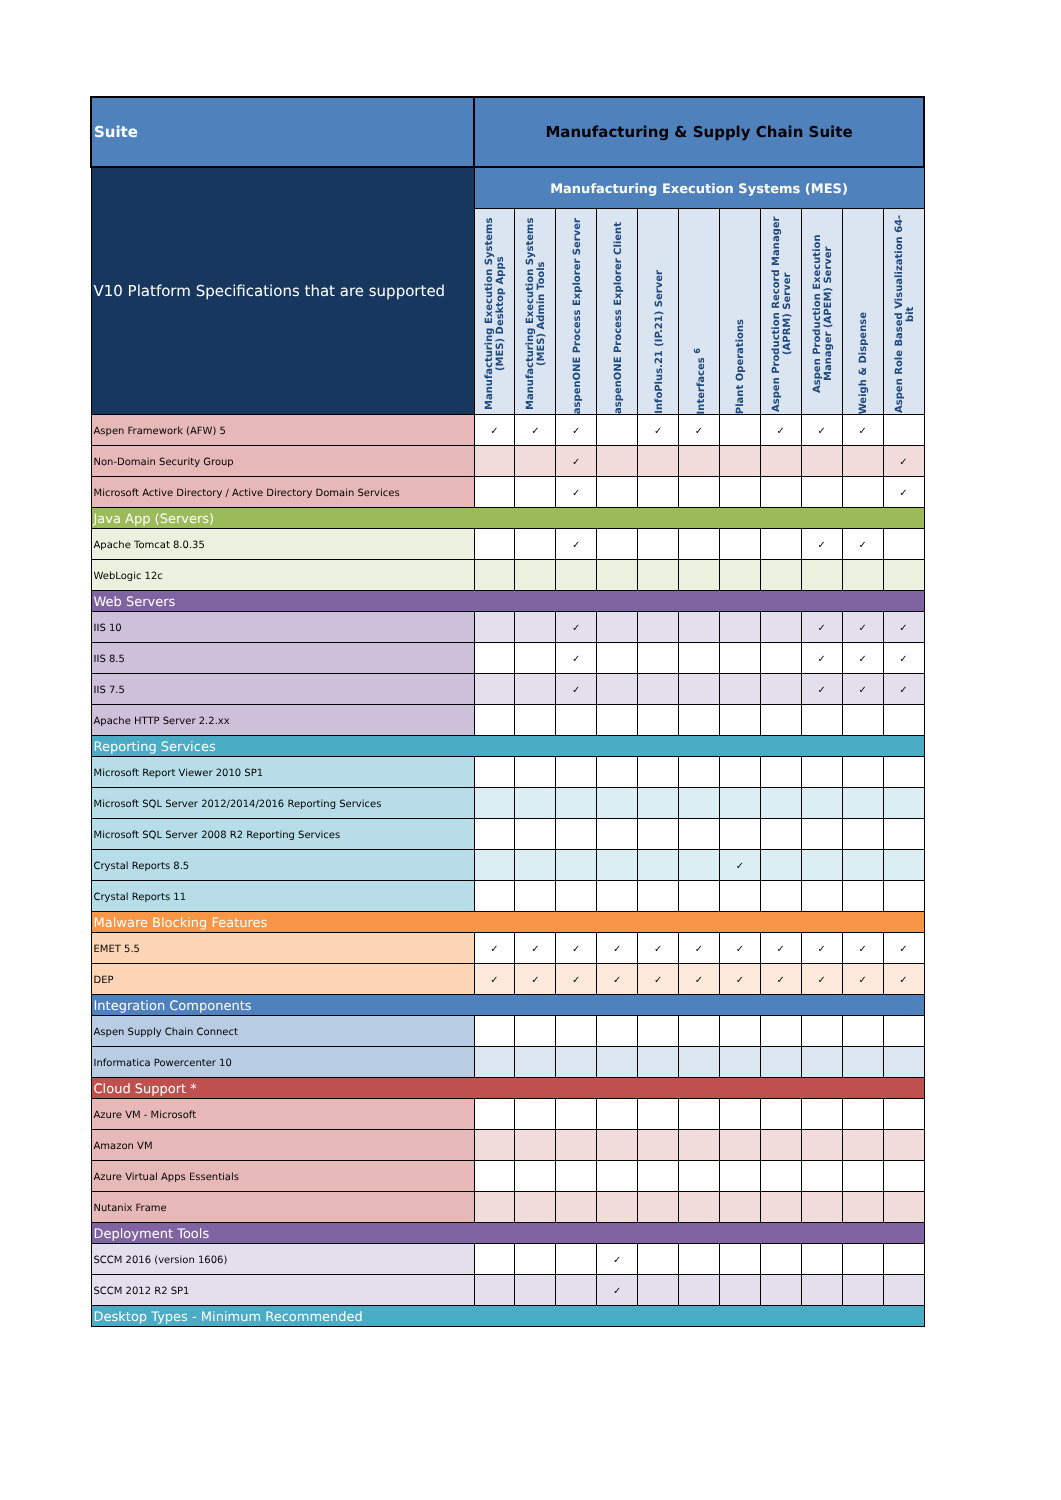| Suite | Manufacturing & Supply Chain Suite | | | | | | | | | | |
| V10 Platform Specifications that are supported | Manufacturing Execution Systems (MES) | | | | | | | | | | |
| | Manufacturing Execution Systems (MES) Desktop Apps | Manufacturing Execution Systems (MES) Admin Tools | aspenONE Process Explorer Server | aspenONE Process Explorer Client | InfoPlus.21 (IP.21) Server | Interfaces <sup>6</sup> | Plant Operations | Aspen Production Record Manager (APRM) Server | Aspen Production Execution Manager (APEM) Server | Weigh & Dispense | Aspen Role Based Visualization 64-bit |
| Aspen Framework (AFW) 5 | ✓ | ✓ | ✓ | | ✓ | ✓ | | ✓ | ✓ | ✓ | |
| Non-Domain Security Group | | | ✓ | | | | | | | | ✓ |
| Microsoft Active Directory / Active Directory Domain Services | | | ✓ | | | | | | | | ✓ |
| Java App (Servers) | | | | | | | | | | | |
| Apache Tomcat 8.0.35 | | | ✓ | | | | | | ✓ | ✓ | |
| WebLogic 12c | | | | | | | | | | | |
| Web Servers | | | | | | | | | | | |
| IIS 10 | | | ✓ | | | | | | ✓ | ✓ | ✓ |
| IIS 8.5 | | | ✓ | | | | | | ✓ | ✓ | ✓ |
| IIS 7.5 | | | ✓ | | | | | | ✓ | ✓ | ✓ |
| Apache HTTP Server 2.2.xx | | | | | | | | | | | |
| Reporting Services | | | | | | | | | | | |
| Microsoft Report Viewer 2010 SP1 | | | | | | | | | | | |
| Microsoft SQL Server 2012/2014/2016 Reporting Services | | | | | | | | | | | |
| Microsoft SQL Server 2008 R2 Reporting Services | | | | | | | | | | | |
| Crystal Reports 8.5 | | | | | | | ✓ | | | | |
| Crystal Reports 11 | | | | | | | | | | | |
| Malware Blocking Features | | | | | | | | | | | |
| EMET 5.5 | ✓ | ✓ | ✓ | ✓ | ✓ | ✓ | ✓ | ✓ | ✓ | ✓ | ✓ |
| DEP | ✓ | ✓ | ✓ | ✓ | ✓ | ✓ | ✓ | ✓ | ✓ | ✓ | ✓ |
| Integration Components | | | | | | | | | | | |
| Aspen Supply Chain Connect | | | | | | | | | | | |
| Informatica Powercenter 10 | | | | | | | | | | | |
| Cloud Support * | | | | | | | | | | | |
| Azure VM - Microsoft | | | | | | | | | | | |
| Amazon VM | | | | | | | | | | | |
| Azure Virtual Apps Essentials | | | | | | | | | | | |
| Nutanix Frame | | | | | | | | | | | |
| Deployment Tools | | | | | | | | | | | |
| SCCM 2016 (version 1606) | | | | ✓ | | | | | | | |
| SCCM 2012 R2 SP1 | | | | ✓ | | | | | | | |
| Desktop Types - Minimum Recommended | | | | | | | | | | | |